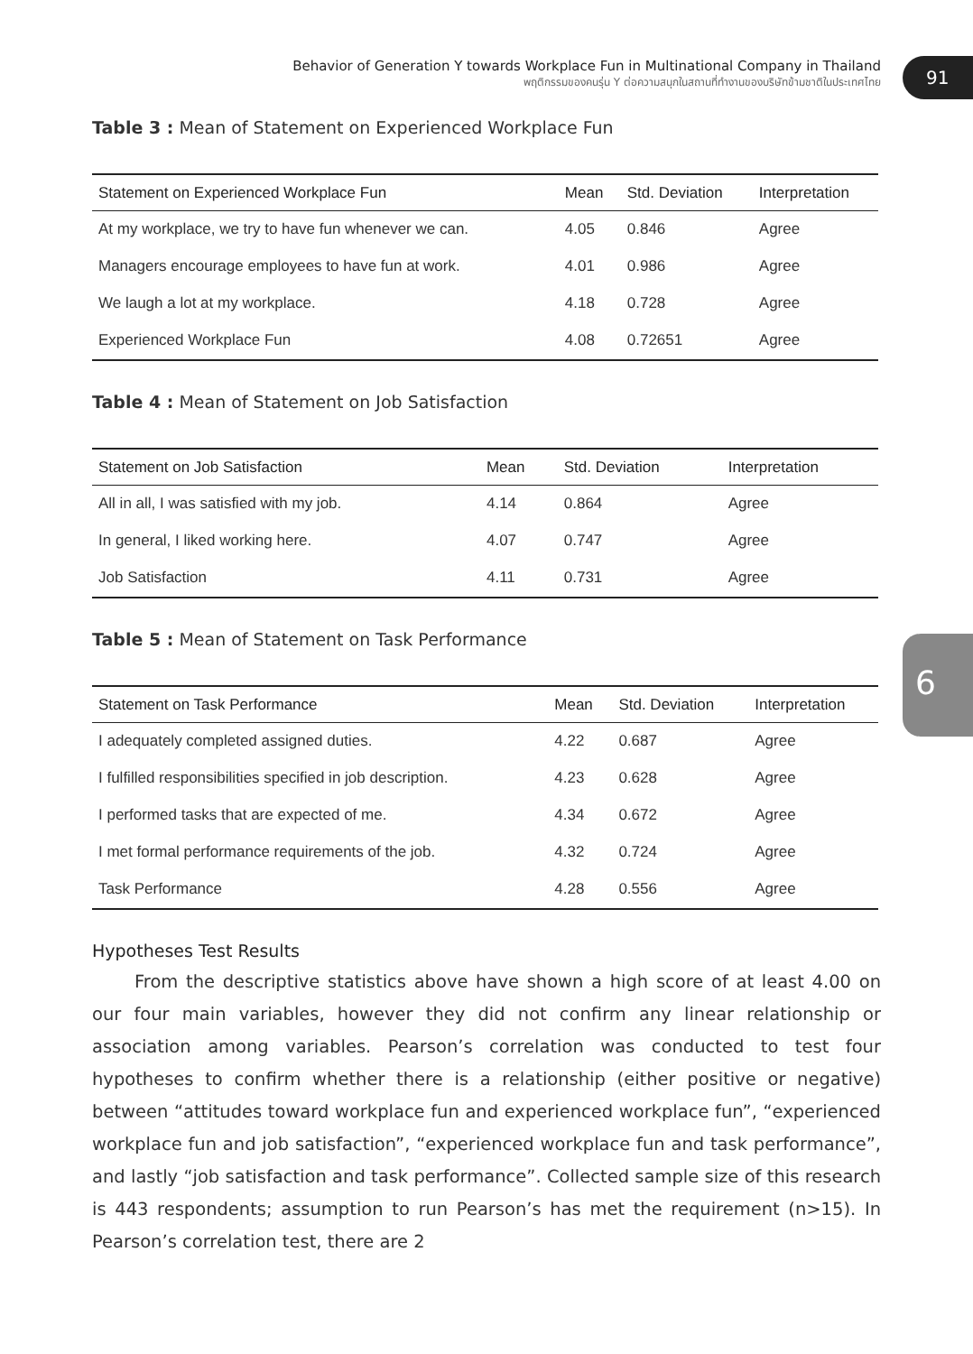Behavior of Generation Y towards Workplace Fun in Multinational Company in Thailand
พฤติกรรมของคนรุ่น Y ต่อความสนุกในสถานที่ทำงานของบริษัทข้ามชาติในประเทศไทย
91
6
Table 3 : Mean of Statement on Experienced Workplace Fun
| Statement on Experienced Workplace Fun | Mean | Std. Deviation | Interpretation |
| --- | --- | --- | --- |
| At my workplace, we try to have fun whenever we can. | 4.05 | 0.846 | Agree |
| Managers encourage employees to have fun at work. | 4.01 | 0.986 | Agree |
| We laugh a lot at my workplace. | 4.18 | 0.728 | Agree |
| Experienced Workplace Fun | 4.08 | 0.72651 | Agree |
Table 4 : Mean of Statement on Job Satisfaction
| Statement on Job Satisfaction | Mean | Std. Deviation | Interpretation |
| --- | --- | --- | --- |
| All in all, I was satisfied with my job. | 4.14 | 0.864 | Agree |
| In general, I liked working here. | 4.07 | 0.747 | Agree |
| Job Satisfaction | 4.11 | 0.731 | Agree |
Table 5 : Mean of Statement on Task Performance
| Statement on Task Performance | Mean | Std. Deviation | Interpretation |
| --- | --- | --- | --- |
| I adequately completed assigned duties. | 4.22 | 0.687 | Agree |
| I fulfilled responsibilities specified in job description. | 4.23 | 0.628 | Agree |
| I performed tasks that are expected of me. | 4.34 | 0.672 | Agree |
| I met formal performance requirements of the job. | 4.32 | 0.724 | Agree |
| Task Performance | 4.28 | 0.556 | Agree |
Hypotheses Test Results
From the descriptive statistics above have shown a high score of at least 4.00 on our four main variables, however they did not confirm any linear relationship or association among variables. Pearson’s correlation was conducted to test four hypotheses to confirm whether there is a relationship (either positive or negative) between “attitudes toward workplace fun and experienced workplace fun”, “experienced workplace fun and job satisfaction”, “experienced workplace fun and task performance”, and lastly “job satisfaction and task performance”. Collected sample size of this research is 443 respondents; assumption to run Pearson’s has met the requirement (n>15). In Pearson’s correlation test, there are 2